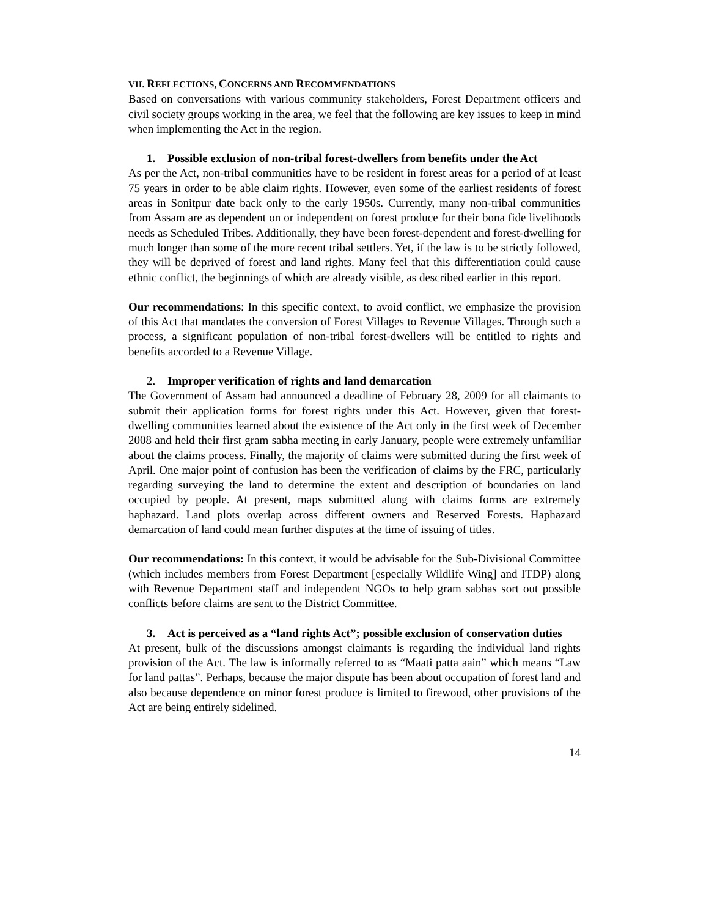VII. REFLECTIONS, CONCERNS AND RECOMMENDATIONS
Based on conversations with various community stakeholders, Forest Department officers and civil society groups working in the area, we feel that the following are key issues to keep in mind when implementing the Act in the region.
1. Possible exclusion of non-tribal forest-dwellers from benefits under the Act
As per the Act, non-tribal communities have to be resident in forest areas for a period of at least 75 years in order to be able claim rights. However, even some of the earliest residents of forest areas in Sonitpur date back only to the early 1950s. Currently, many non-tribal communities from Assam are as dependent on or independent on forest produce for their bona fide livelihoods needs as Scheduled Tribes. Additionally, they have been forest-dependent and forest-dwelling for much longer than some of the more recent tribal settlers. Yet, if the law is to be strictly followed, they will be deprived of forest and land rights. Many feel that this differentiation could cause ethnic conflict, the beginnings of which are already visible, as described earlier in this report.
Our recommendations: In this specific context, to avoid conflict, we emphasize the provision of this Act that mandates the conversion of Forest Villages to Revenue Villages. Through such a process, a significant population of non-tribal forest-dwellers will be entitled to rights and benefits accorded to a Revenue Village.
2. Improper verification of rights and land demarcation
The Government of Assam had announced a deadline of February 28, 2009 for all claimants to submit their application forms for forest rights under this Act. However, given that forest-dwelling communities learned about the existence of the Act only in the first week of December 2008 and held their first gram sabha meeting in early January, people were extremely unfamiliar about the claims process. Finally, the majority of claims were submitted during the first week of April. One major point of confusion has been the verification of claims by the FRC, particularly regarding surveying the land to determine the extent and description of boundaries on land occupied by people. At present, maps submitted along with claims forms are extremely haphazard. Land plots overlap across different owners and Reserved Forests. Haphazard demarcation of land could mean further disputes at the time of issuing of titles.
Our recommendations: In this context, it would be advisable for the Sub-Divisional Committee (which includes members from Forest Department [especially Wildlife Wing] and ITDP) along with Revenue Department staff and independent NGOs to help gram sabhas sort out possible conflicts before claims are sent to the District Committee.
3. Act is perceived as a “land rights Act”; possible exclusion of conservation duties
At present, bulk of the discussions amongst claimants is regarding the individual land rights provision of the Act. The law is informally referred to as “Maati patta aain” which means “Law for land pattas”. Perhaps, because the major dispute has been about occupation of forest land and also because dependence on minor forest produce is limited to firewood, other provisions of the Act are being entirely sidelined.
14